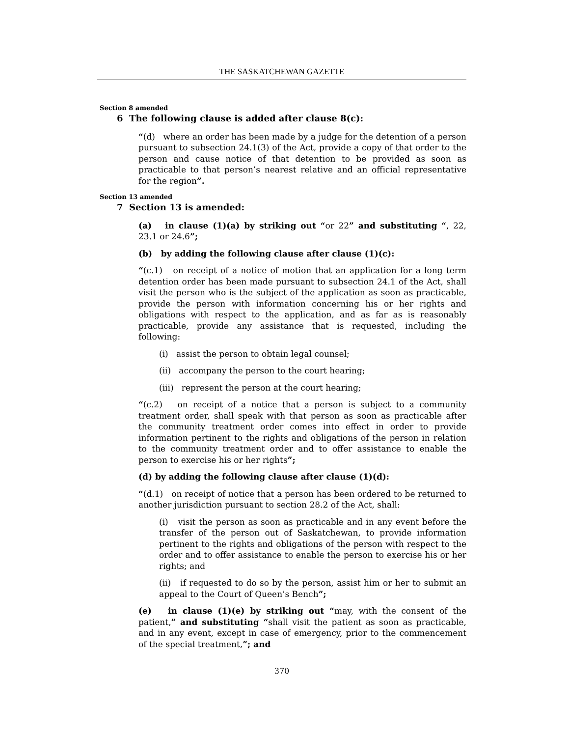THE SASKATCHEWAN GAZETTE
Section 8 amended
6 The following clause is added after clause 8(c):
“(d) where an order has been made by a judge for the detention of a person pursuant to subsection 24.1(3) of the Act, provide a copy of that order to the person and cause notice of that detention to be provided as soon as practicable to that person’s nearest relative and an official representative for the region”.
Section 13 amended
7 Section 13 is amended:
(a) in clause (1)(a) by striking out “or 22” and substituting “, 22, 23.1 or 24.6”;
(b) by adding the following clause after clause (1)(c):
“(c.1) on receipt of a notice of motion that an application for a long term detention order has been made pursuant to subsection 24.1 of the Act, shall visit the person who is the subject of the application as soon as practicable, provide the person with information concerning his or her rights and obligations with respect to the application, and as far as is reasonably practicable, provide any assistance that is requested, including the following:
(i) assist the person to obtain legal counsel;
(ii) accompany the person to the court hearing;
(iii) represent the person at the court hearing;
“(c.2) on receipt of a notice that a person is subject to a community treatment order, shall speak with that person as soon as practicable after the community treatment order comes into effect in order to provide information pertinent to the rights and obligations of the person in relation to the community treatment order and to offer assistance to enable the person to exercise his or her rights”;
(d) by adding the following clause after clause (1)(d):
“(d.1) on receipt of notice that a person has been ordered to be returned to another jurisdiction pursuant to section 28.2 of the Act, shall:
(i) visit the person as soon as practicable and in any event before the transfer of the person out of Saskatchewan, to provide information pertinent to the rights and obligations of the person with respect to the order and to offer assistance to enable the person to exercise his or her rights; and
(ii) if requested to do so by the person, assist him or her to submit an appeal to the Court of Queen’s Bench”;
(e) in clause (1)(e) by striking out “may, with the consent of the patient,” and substituting “shall visit the patient as soon as practicable, and in any event, except in case of emergency, prior to the commencement of the special treatment,”; and
370